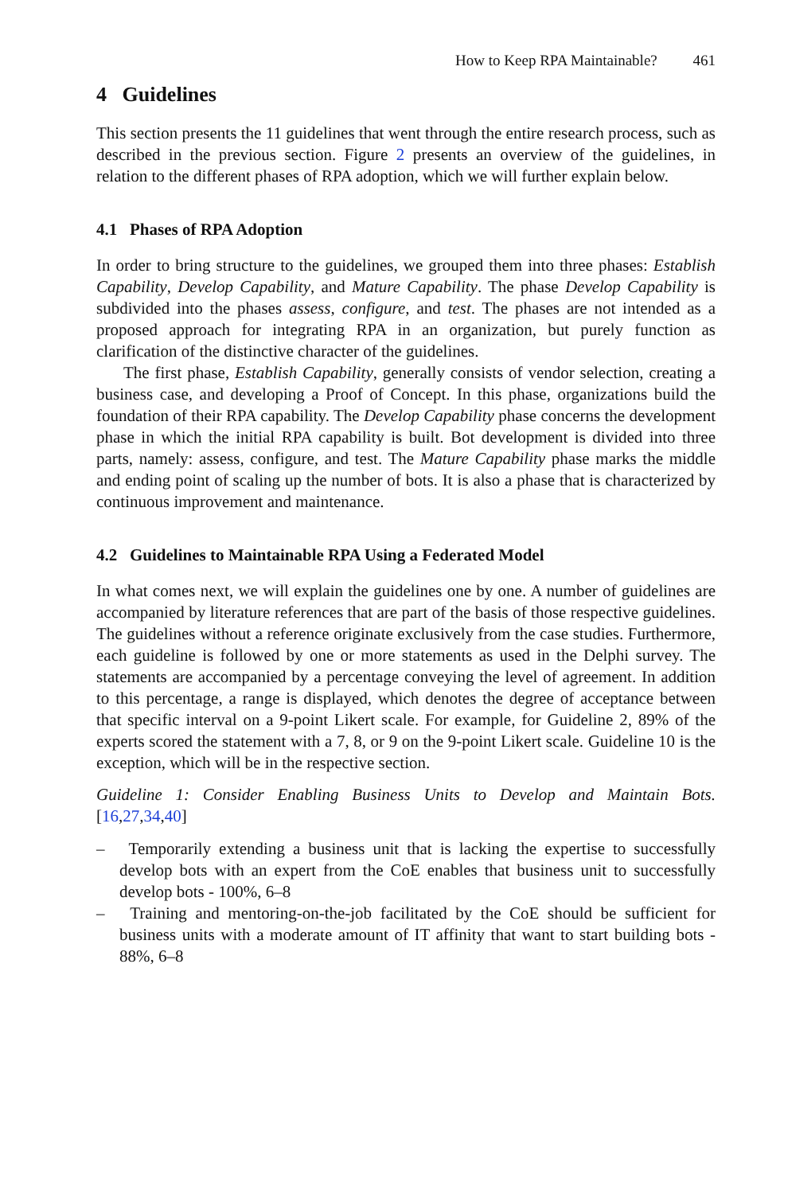How to Keep RPA Maintainable? 461
4 Guidelines
This section presents the 11 guidelines that went through the entire research process, such as described in the previous section. Figure 2 presents an overview of the guidelines, in relation to the different phases of RPA adoption, which we will further explain below.
4.1 Phases of RPA Adoption
In order to bring structure to the guidelines, we grouped them into three phases: Establish Capability, Develop Capability, and Mature Capability. The phase Develop Capability is subdivided into the phases assess, configure, and test. The phases are not intended as a proposed approach for integrating RPA in an organization, but purely function as clarification of the distinctive character of the guidelines.
The first phase, Establish Capability, generally consists of vendor selection, creating a business case, and developing a Proof of Concept. In this phase, organizations build the foundation of their RPA capability. The Develop Capability phase concerns the development phase in which the initial RPA capability is built. Bot development is divided into three parts, namely: assess, configure, and test. The Mature Capability phase marks the middle and ending point of scaling up the number of bots. It is also a phase that is characterized by continuous improvement and maintenance.
4.2 Guidelines to Maintainable RPA Using a Federated Model
In what comes next, we will explain the guidelines one by one. A number of guidelines are accompanied by literature references that are part of the basis of those respective guidelines. The guidelines without a reference originate exclusively from the case studies. Furthermore, each guideline is followed by one or more statements as used in the Delphi survey. The statements are accompanied by a percentage conveying the level of agreement. In addition to this percentage, a range is displayed, which denotes the degree of acceptance between that specific interval on a 9-point Likert scale. For example, for Guideline 2, 89% of the experts scored the statement with a 7, 8, or 9 on the 9-point Likert scale. Guideline 10 is the exception, which will be in the respective section.
Guideline 1: Consider Enabling Business Units to Develop and Maintain Bots. [16,27,34,40]
– Temporarily extending a business unit that is lacking the expertise to successfully develop bots with an expert from the CoE enables that business unit to successfully develop bots - 100%, 6–8
– Training and mentoring-on-the-job facilitated by the CoE should be sufficient for business units with a moderate amount of IT affinity that want to start building bots - 88%, 6–8